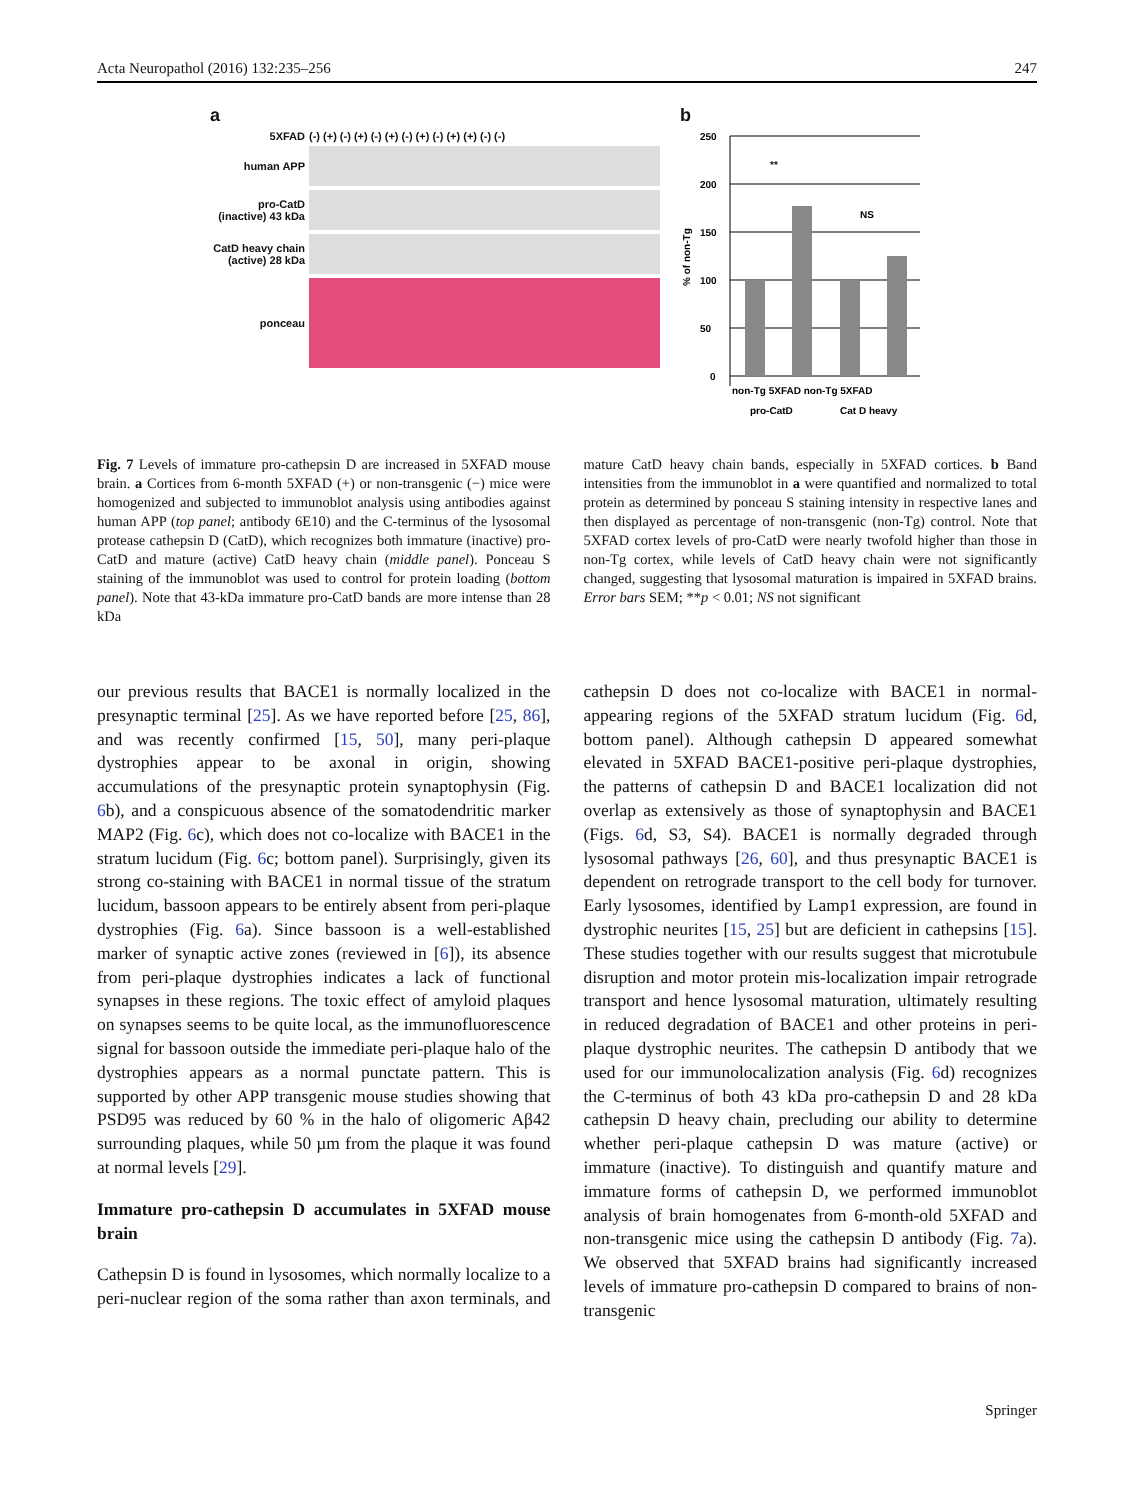Acta Neuropathol (2016) 132:235–256 247
a
5XFAD (-) (+) (-) (+) (-) (+) (-) (+) (-) (+) (+) (-) (-)
human APP
pro-CatD (inactive) 43 kDa
CatD heavy chain (active) 28 kDa
ponceau
b
% of non-Tg
250
200
150
100
50
0
**
NS
non-Tg 5XFAD non-Tg 5XFAD
pro-CatD
Cat D heavy
Fig. 7 Levels of immature pro-cathepsin D are increased in 5XFAD mouse brain. a Cortices from 6-month 5XFAD (+) or non-transgenic (−) mice were homogenized and subjected to immunoblot analysis using antibodies against human APP (top panel; antibody 6E10) and the C-terminus of the lysosomal protease cathepsin D (CatD), which recognizes both immature (inactive) pro-CatD and mature (active) CatD heavy chain (middle panel). Ponceau S staining of the immunoblot was used to control for protein loading (bottom panel). Note that 43-kDa immature pro-CatD bands are more intense than 28 kDa
mature CatD heavy chain bands, especially in 5XFAD cortices. b Band intensities from the immunoblot in a were quantified and normalized to total protein as determined by ponceau S staining intensity in respective lanes and then displayed as percentage of non-transgenic (non-Tg) control. Note that 5XFAD cortex levels of pro-CatD were nearly twofold higher than those in non-Tg cortex, while levels of CatD heavy chain were not significantly changed, suggesting that lysosomal maturation is impaired in 5XFAD brains. Error bars SEM; **p < 0.01; NS not significant
our previous results that BACE1 is normally localized in the presynaptic terminal [25]. As we have reported before [25, 86], and was recently confirmed [15, 50], many peri-plaque dystrophies appear to be axonal in origin, showing accumulations of the presynaptic protein synaptophysin (Fig. 6b), and a conspicuous absence of the somatodendritic marker MAP2 (Fig. 6c), which does not co-localize with BACE1 in the stratum lucidum (Fig. 6c; bottom panel). Surprisingly, given its strong co-staining with BACE1 in normal tissue of the stratum lucidum, bassoon appears to be entirely absent from peri-plaque dystrophies (Fig. 6a). Since bassoon is a well-established marker of synaptic active zones (reviewed in [6]), its absence from peri-plaque dystrophies indicates a lack of functional synapses in these regions. The toxic effect of amyloid plaques on synapses seems to be quite local, as the immunofluorescence signal for bassoon outside the immediate peri-plaque halo of the dystrophies appears as a normal punctate pattern. This is supported by other APP transgenic mouse studies showing that PSD95 was reduced by 60 % in the halo of oligomeric Aβ42 surrounding plaques, while 50 µm from the plaque it was found at normal levels [29].
Immature pro-cathepsin D accumulates in 5XFAD mouse brain
Cathepsin D is found in lysosomes, which normally localize to a peri-nuclear region of the soma rather than axon terminals, and cathepsin D does not co-localize with BACE1 in normal-appearing regions of the 5XFAD stratum lucidum (Fig. 6d, bottom panel). Although cathepsin D appeared somewhat elevated in 5XFAD BACE1-positive peri-plaque dystrophies, the patterns of cathepsin D and BACE1 localization did not overlap as extensively as those of synaptophysin and BACE1 (Figs. 6d, S3, S4). BACE1 is normally degraded through lysosomal pathways [26, 60], and thus presynaptic BACE1 is dependent on retrograde transport to the cell body for turnover. Early lysosomes, identified by Lamp1 expression, are found in dystrophic neurites [15, 25] but are deficient in cathepsins [15]. These studies together with our results suggest that microtubule disruption and motor protein mis-localization impair retrograde transport and hence lysosomal maturation, ultimately resulting in reduced degradation of BACE1 and other proteins in peri-plaque dystrophic neurites. The cathepsin D antibody that we used for our immunolocalization analysis (Fig. 6d) recognizes the C-terminus of both 43 kDa pro-cathepsin D and 28 kDa cathepsin D heavy chain, precluding our ability to determine whether peri-plaque cathepsin D was mature (active) or immature (inactive). To distinguish and quantify mature and immature forms of cathepsin D, we performed immunoblot analysis of brain homogenates from 6-month-old 5XFAD and non-transgenic mice using the cathepsin D antibody (Fig. 7a). We observed that 5XFAD brains had significantly increased levels of immature pro-cathepsin D compared to brains of non-transgenic
Springer